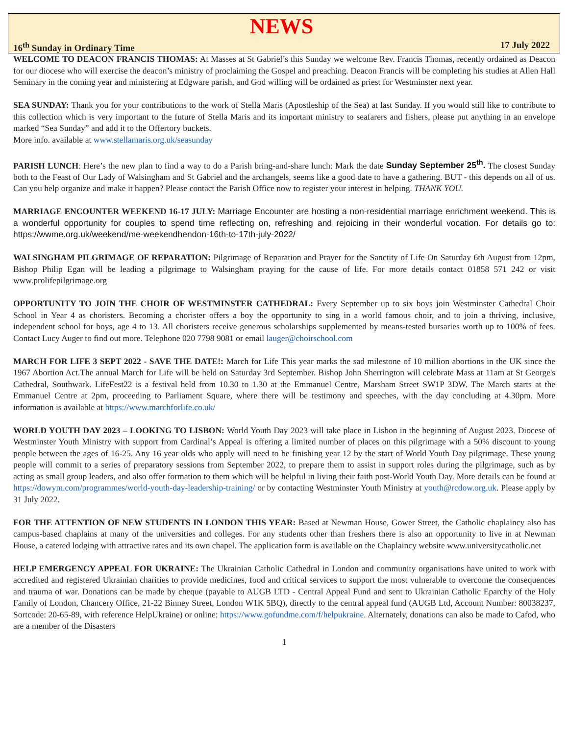NEWS
16<sup>th</sup> Sunday in Ordinary Time 17 July 2022
WELCOME TO DEACON FRANCIS THOMAS: At Masses at St Gabriel’s this Sunday we welcome Rev. Francis Thomas, recently ordained as Deacon for our diocese who will exercise the deacon’s ministry of proclaiming the Gospel and preaching. Deacon Francis will be completing his studies at Allen Hall Seminary in the coming year and ministering at Edgware parish, and God willing will be ordained as priest for Westminster next year.
SEA SUNDAY: Thank you for your contributions to the work of Stella Maris (Apostleship of the Sea) at last Sunday. If you would still like to contribute to this collection which is very important to the future of Stella Maris and its important ministry to seafarers and fishers, please put anything in an envelope marked “Sea Sunday” and add it to the Offertory buckets.
More info. available at www.stellamaris.org.uk/seasunday
PARISH LUNCH: Here’s the new plan to find a way to do a Parish bring-and-share lunch: Mark the date Sunday September 25<sup>th</sup>. The closest Sunday both to the Feast of Our Lady of Walsingham and St Gabriel and the archangels, seems like a good date to have a gathering. BUT - this depends on all of us. Can you help organize and make it happen? Please contact the Parish Office now to register your interest in helping. THANK YOU.
MARRIAGE ENCOUNTER WEEKEND 16-17 JULY: Marriage Encounter are hosting a non-residential marriage enrichment weekend. This is a wonderful opportunity for couples to spend time reflecting on, refreshing and rejoicing in their wonderful vocation. For details go to: https://wwme.org.uk/weekend/me-weekendhendon-16th-to-17th-july-2022/
WALSINGHAM PILGRIMAGE OF REPARATION: Pilgrimage of Reparation and Prayer for the Sanctity of Life On Saturday 6th August from 12pm, Bishop Philip Egan will be leading a pilgrimage to Walsingham praying for the cause of life. For more details contact 01858 571 242 or visit www.prolifepilgrimage.org
OPPORTUNITY TO JOIN THE CHOIR OF WESTMINSTER CATHEDRAL: Every September up to six boys join Westminster Cathedral Choir School in Year 4 as choristers. Becoming a chorister offers a boy the opportunity to sing in a world famous choir, and to join a thriving, inclusive, independent school for boys, age 4 to 13. All choristers receive generous scholarships supplemented by means-tested bursaries worth up to 100% of fees. Contact Lucy Auger to find out more. Telephone 020 7798 9081 or email lauger@choirschool.com
MARCH FOR LIFE 3 SEPT 2022 - SAVE THE DATE!: March for Life This year marks the sad milestone of 10 million abortions in the UK since the 1967 Abortion Act.The annual March for Life will be held on Saturday 3rd September. Bishop John Sherrington will celebrate Mass at 11am at St George's Cathedral, Southwark. LifeFest22 is a festival held from 10.30 to 1.30 at the Emmanuel Centre, Marsham Street SW1P 3DW. The March starts at the Emmanuel Centre at 2pm, proceeding to Parliament Square, where there will be testimony and speeches, with the day concluding at 4.30pm. More information is available at https://www.marchforlife.co.uk/
WORLD YOUTH DAY 2023 – LOOKING TO LISBON: World Youth Day 2023 will take place in Lisbon in the beginning of August 2023. Diocese of Westminster Youth Ministry with support from Cardinal’s Appeal is offering a limited number of places on this pilgrimage with a 50% discount to young people between the ages of 16-25. Any 16 year olds who apply will need to be finishing year 12 by the start of World Youth Day pilgrimage. These young people will commit to a series of preparatory sessions from September 2022, to prepare them to assist in support roles during the pilgrimage, such as by acting as small group leaders, and also offer formation to them which will be helpful in living their faith post-World Youth Day. More details can be found at https://dowym.com/programmes/world-youth-day-leadership-training/ or by contacting Westminster Youth Ministry at youth@rcdow.org.uk. Please apply by 31 July 2022.
FOR THE ATTENTION OF NEW STUDENTS IN LONDON THIS YEAR: Based at Newman House, Gower Street, the Catholic chaplaincy also has campus-based chaplains at many of the universities and colleges. For any students other than freshers there is also an opportunity to live in at Newman House, a catered lodging with attractive rates and its own chapel. The application form is available on the Chaplaincy website www.universitycatholic.net
HELP EMERGENCY APPEAL FOR UKRAINE: The Ukrainian Catholic Cathedral in London and community organisations have united to work with accredited and registered Ukrainian charities to provide medicines, food and critical services to support the most vulnerable to overcome the consequences and trauma of war. Donations can be made by cheque (payable to AUGB LTD - Central Appeal Fund and sent to Ukrainian Catholic Eparchy of the Holy Family of London, Chancery Office, 21-22 Binney Street, London W1K 5BQ), directly to the central appeal fund (AUGB Ltd, Account Number: 80038237, Sortcode: 20-65-89, with reference HelpUkraine) or online: https://www.gofundme.com/f/helpukraine. Alternately, donations can also be made to Cafod, who are a member of the Disasters
1